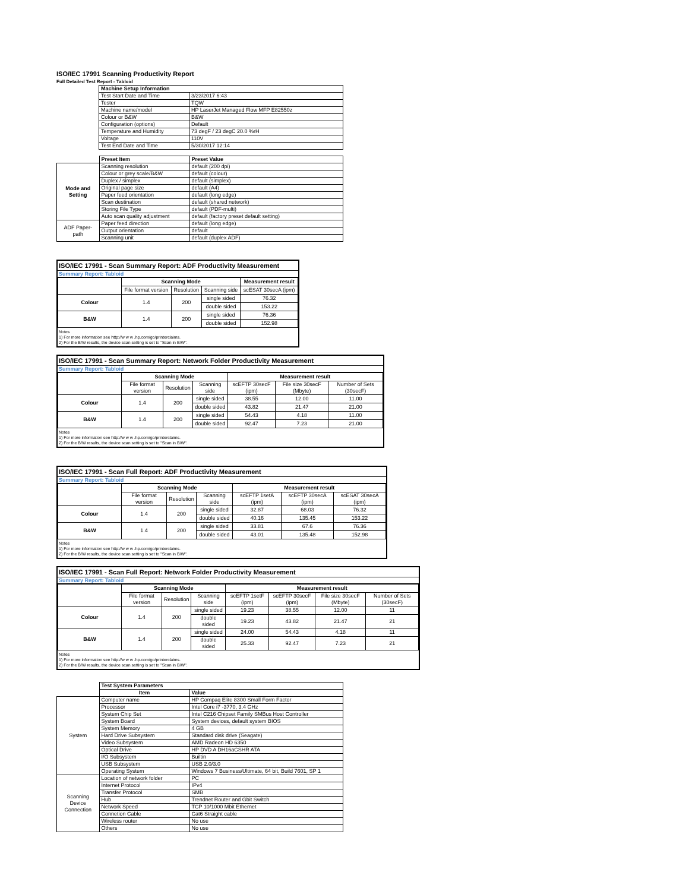ISO/IEC 17991 Scanning Productivity Report
Full Detailed Test Report - Tabloid
| | Machine Setup Information | |
| | Test Start Date and Time | 3/23/2017 6:43 |
| | Tester | TQW |
| | Machine name/model | HP LaserJet Managed Flow MFP E82550z |
| | Colour or B&W | B&W |
| | Configuration (options) | Default |
| | Temperature and Humidity | 73 degF / 23 degC 20.0 %rH |
| | Voltage | 110V |
| | Test End Date and Time | 5/30/2017 12:14 |
| | Preset Item | Preset Value |
| Mode and Setting | Scanning resolution | default (200 dpi) |
| | Colour or grey scale/B&W | default (colour) |
| | Duplex / simplex | default (simplex) |
| | Original page size | default (A4) |
| | Paper feed orientation | default (long edge) |
| | Scan destination | default (shared network) |
| | Storing File Type | default (PDF-multi) |
| | Auto scan quality adjustment | default (factory preset default setting) |
| ADF Paper-path | Paper feed direction | default (long edge) |
| | Output orientation | default |
| | Scanning unit | default (duplex ADF) |
ISO/IEC 17991 - Scan Summary Report: ADF Productivity Measurement
Summary Report: Tabloid
| | Scanning Mode | | | Measurement result |
| | File format version | Resolution | Scanning side | scESAT 30secA (ipm) |
| Colour | 1.4 | 200 | single sided | 76.32 |
| | | | double sided | 153.22 |
| B&W | 1.4 | 200 | single sided | 76.36 |
| | | | double sided | 152.98 |
Notes
1) For more information see http://w w w .hp.com/go/printerclaims.
2) For the B/W results, the device scan setting is set to "Scan in B/W".
ISO/IEC 17991 - Scan Summary Report: Network Folder Productivity Measurement
Summary Report: Tabloid
| | Scanning Mode | | | Measurement result | | |
| | File format version | Resolution | Scanning side | scEFTP 30secF (ipm) | File size 30secF (Mbyte) | Number of Sets (30secF) |
| Colour | 1.4 | 200 | single sided | 38.55 | 12.00 | 11.00 |
| | | | double sided | 43.82 | 21.47 | 21.00 |
| B&W | 1.4 | 200 | single sided | 54.43 | 4.18 | 11.00 |
| | | | double sided | 92.47 | 7.23 | 21.00 |
Notes
1) For more information see http://w w w .hp.com/go/printerclaims.
2) For the B/W results, the device scan setting is set to "Scan in B/W".
ISO/IEC 17991 - Scan Full Report: ADF Productivity Measurement
Summary Report: Tabloid
| | Scanning Mode | | | Measurement result | | |
| | File format version | Resolution | Scanning side | scEFTP 1setA (ipm) | scEFTP 30secA (ipm) | scESAT 30secA (ipm) |
| Colour | 1.4 | 200 | single sided | 32.87 | 68.03 | 76.32 |
| | | | double sided | 40.16 | 135.45 | 153.22 |
| B&W | 1.4 | 200 | single sided | 33.81 | 67.6 | 76.36 |
| | | | double sided | 43.01 | 135.48 | 152.98 |
Notes
1) For more information see http://w w w .hp.com/go/printerclaims.
2) For the B/W results, the device scan setting is set to "Scan in B/W".
ISO/IEC 17991 - Scan Full Report: Network Folder Productivity Measurement
Summary Report: Tabloid
| | Scanning Mode | | | Measurement result | | | |
| | File format version | Resolution | Scanning side | scEFTP 1setF (ipm) | scEFTP 30secF (ipm) | File size 30secF (Mbyte) | Number of Sets (30secF) |
| Colour | 1.4 | 200 | single sided | 19.23 | 38.55 | 12.00 | 11 |
| | | | double sided | 19.23 | 43.82 | 21.47 | 21 |
| B&W | 1.4 | 200 | single sided | 24.00 | 54.43 | 4.18 | 11 |
| | | | double sided | 25.33 | 92.47 | 7.23 | 21 |
Notes
1) For more information see http://w w w .hp.com/go/printerclaims.
2) For the B/W results, the device scan setting is set to "Scan in B/W".
| | Test System Parameters | |
| | Item | Value |
| System | Computer name | HP Compaq Elite 8300 Small Form Factor |
| | Processor | Intel Core i7 -3770, 3.4 GHz |
| | System Chip Set | Intel C216 Chipset Family SMBus Host Controller |
| | System Board | System devices, default system BIOS |
| | System Memory | 4 GB |
| | Hard Drive Subsystem | Standard disk drive (Seagate) |
| | Video Subsystem | AMD Radeon HD 6350 |
| | Optical Drive | HP DVD A DH16aCSHR ATA |
| | I/O Subsystem | Builtin |
| | USB Subsystem | USB 2.0/3.0 |
| | Operating System | Windows 7 Business/Ultimate, 64 bit, Build 7601, SP 1 |
| Scanning Device Connection | Location of network folder | PC |
| | Internet Protocol | IPv4 |
| | Transfer Protocol | SMB |
| | Hub | Trendnet Router and Gbit Switch |
| | Network Speed | TCP 10/1000 Mbit Ethernet |
| | Connetion Cable | Cat6 Straight cable |
| | Wireless router | No use |
| | Others | No use |